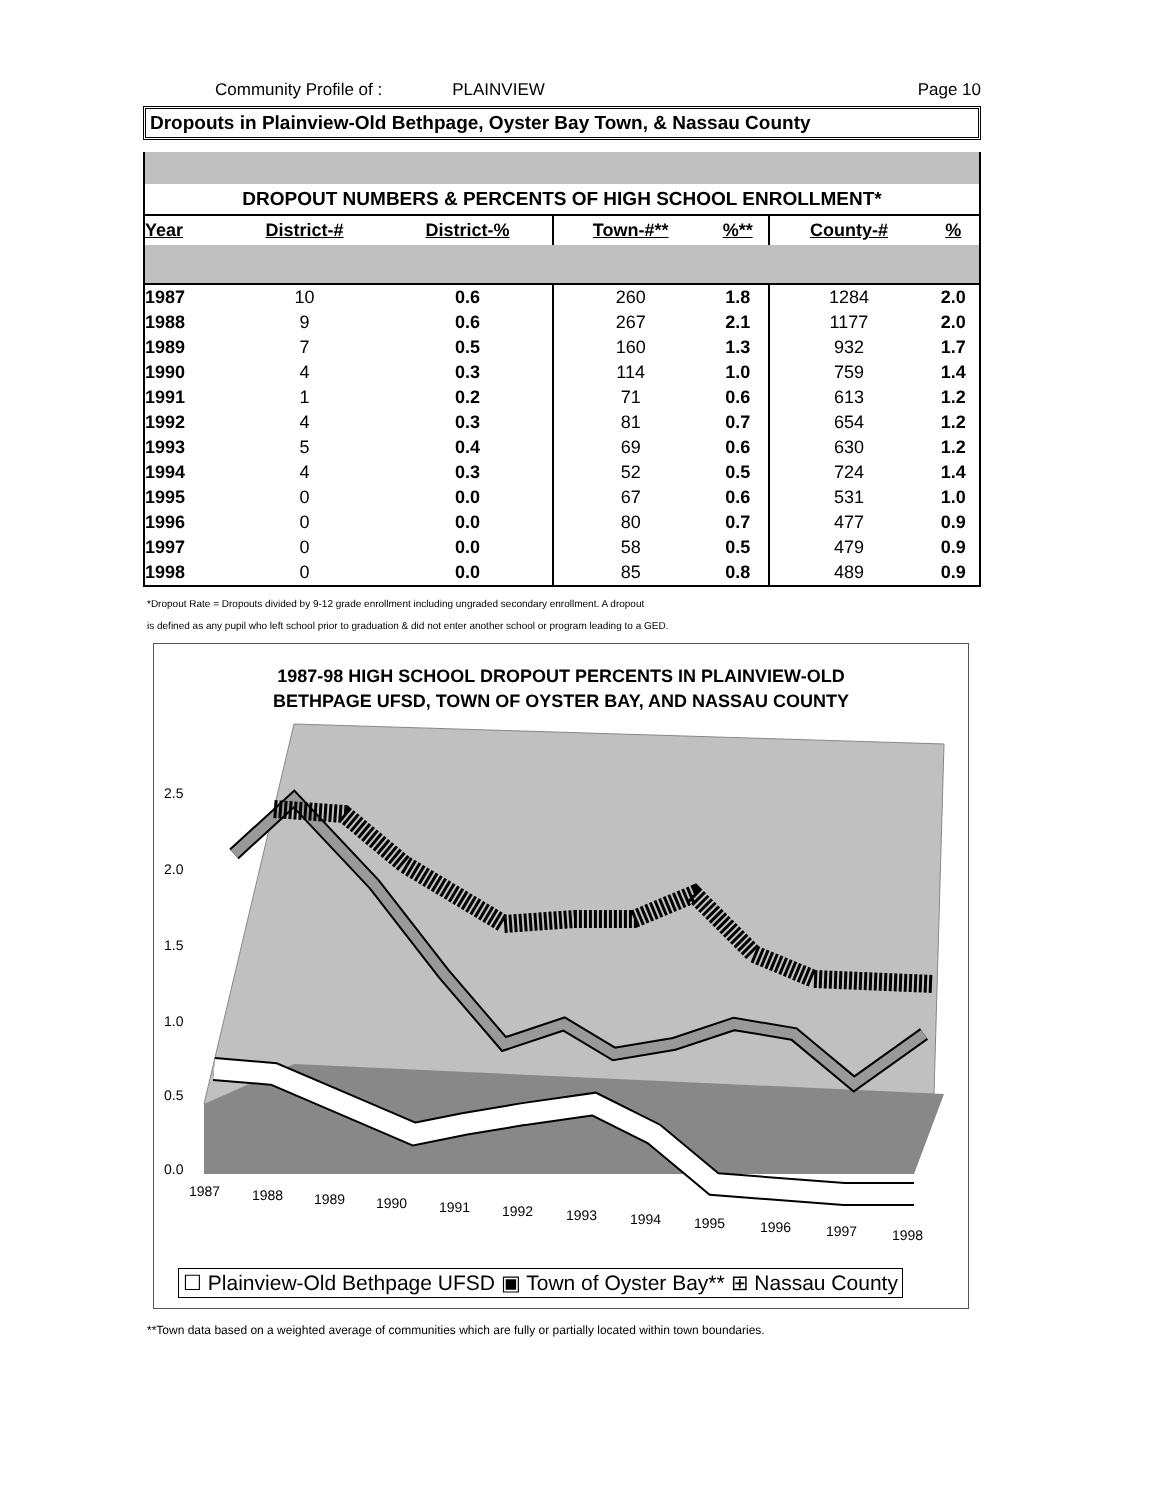Community Profile of : PLAINVIEW Page 10
Dropouts in Plainview-Old Bethpage, Oyster Bay Town, & Nassau County
| DROPOUT NUMBERS & PERCENTS OF HIGH SCHOOL ENROLLMENT* | | | | | | |
| --- | --- | --- | --- | --- | --- | --- |
| Year | District-# | District-% | Town-#** | %** | County-# | % |
| 1987 | 10 | 0.6 | 260 | 1.8 | 1284 | 2.0 |
| 1988 | 9 | 0.6 | 267 | 2.1 | 1177 | 2.0 |
| 1989 | 7 | 0.5 | 160 | 1.3 | 932 | 1.7 |
| 1990 | 4 | 0.3 | 114 | 1.0 | 759 | 1.4 |
| 1991 | 1 | 0.2 | 71 | 0.6 | 613 | 1.2 |
| 1992 | 4 | 0.3 | 81 | 0.7 | 654 | 1.2 |
| 1993 | 5 | 0.4 | 69 | 0.6 | 630 | 1.2 |
| 1994 | 4 | 0.3 | 52 | 0.5 | 724 | 1.4 |
| 1995 | 0 | 0.0 | 67 | 0.6 | 531 | 1.0 |
| 1996 | 0 | 0.0 | 80 | 0.7 | 477 | 0.9 |
| 1997 | 0 | 0.0 | 58 | 0.5 | 479 | 0.9 |
| 1998 | 0 | 0.0 | 85 | 0.8 | 489 | 0.9 |
*Dropout Rate = Dropouts divided by 9-12 grade enrollment including ungraded secondary enrollment. A dropout
is defined as any pupil who left school prior to graduation & did not enter another school or program leading to a GED.
1987-98 HIGH SCHOOL DROPOUT PERCENTS IN PLAINVIEW-OLD
BETHPAGE UFSD, TOWN OF OYSTER BAY, AND NASSAU COUNTY
2.5
2.0
1.5
1.0
0.5
0.0
1987
1988
1989
1990
1991
1992
1993
1994
1995
1996
1997
1998
☐ Plainview-Old Bethpage UFSD ▣ Town of Oyster Bay** ⊞ Nassau County
**Town data based on a weighted average of communities which are fully or partially located within town boundaries.